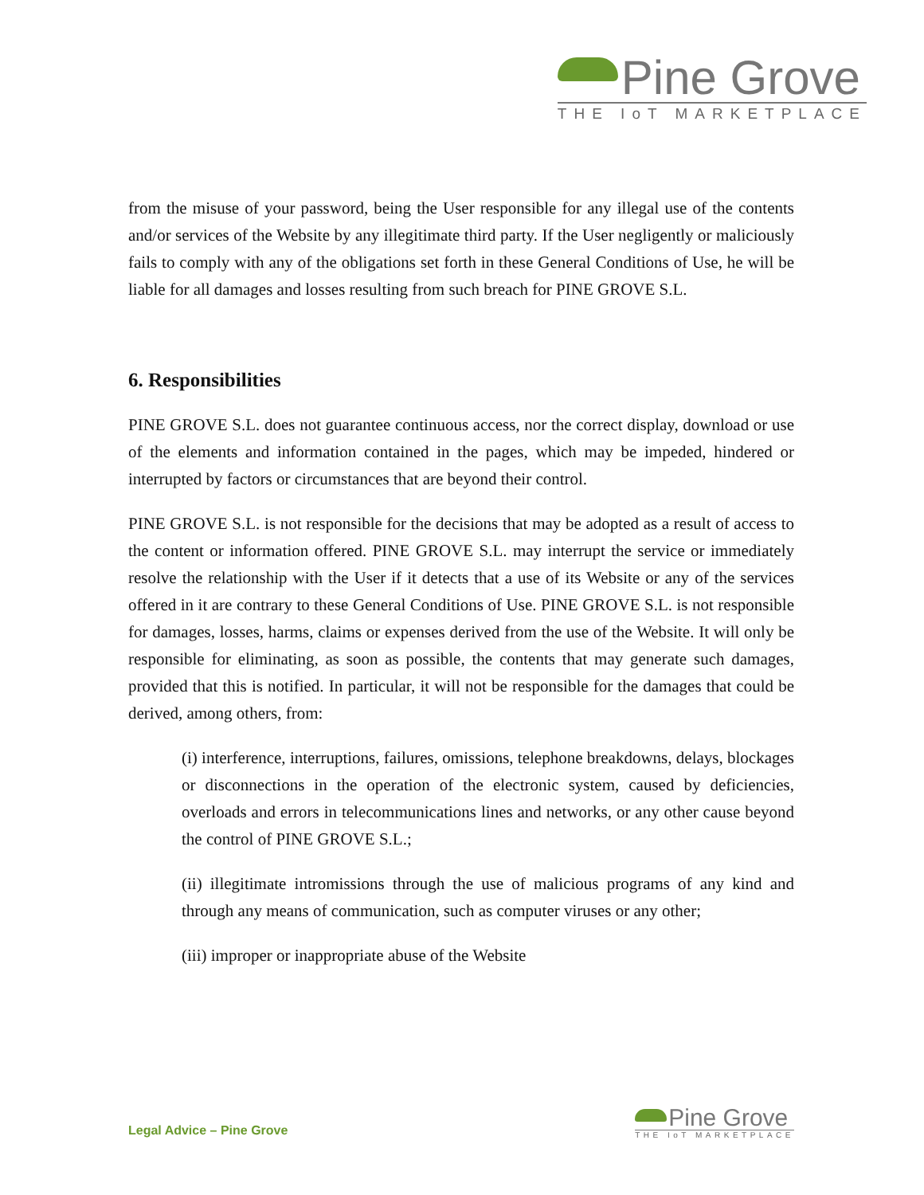Pine Grove
THE IoT MARKETPLACE
from the misuse of your password, being the User responsible for any illegal use of the contents and/or services of the Website by any illegitimate third party. If the User negligently or maliciously fails to comply with any of the obligations set forth in these General Conditions of Use, he will be liable for all damages and losses resulting from such breach for PINE GROVE S.L.
6. Responsibilities
PINE GROVE S.L. does not guarantee continuous access, nor the correct display, download or use of the elements and information contained in the pages, which may be impeded, hindered or interrupted by factors or circumstances that are beyond their control.
PINE GROVE S.L. is not responsible for the decisions that may be adopted as a result of access to the content or information offered. PINE GROVE S.L. may interrupt the service or immediately resolve the relationship with the User if it detects that a use of its Website or any of the services offered in it are contrary to these General Conditions of Use. PINE GROVE S.L. is not responsible for damages, losses, harms, claims or expenses derived from the use of the Website. It will only be responsible for eliminating, as soon as possible, the contents that may generate such damages, provided that this is notified. In particular, it will not be responsible for the damages that could be derived, among others, from:
(i) interference, interruptions, failures, omissions, telephone breakdowns, delays, blockages or disconnections in the operation of the electronic system, caused by deficiencies, overloads and errors in telecommunications lines and networks, or any other cause beyond the control of PINE GROVE S.L.;
(ii) illegitimate intromissions through the use of malicious programs of any kind and through any means of communication, such as computer viruses or any other;
(iii) improper or inappropriate abuse of the Website
Legal Advice – Pine Grove
Pine Grove
THE IoT MARKETPLACE